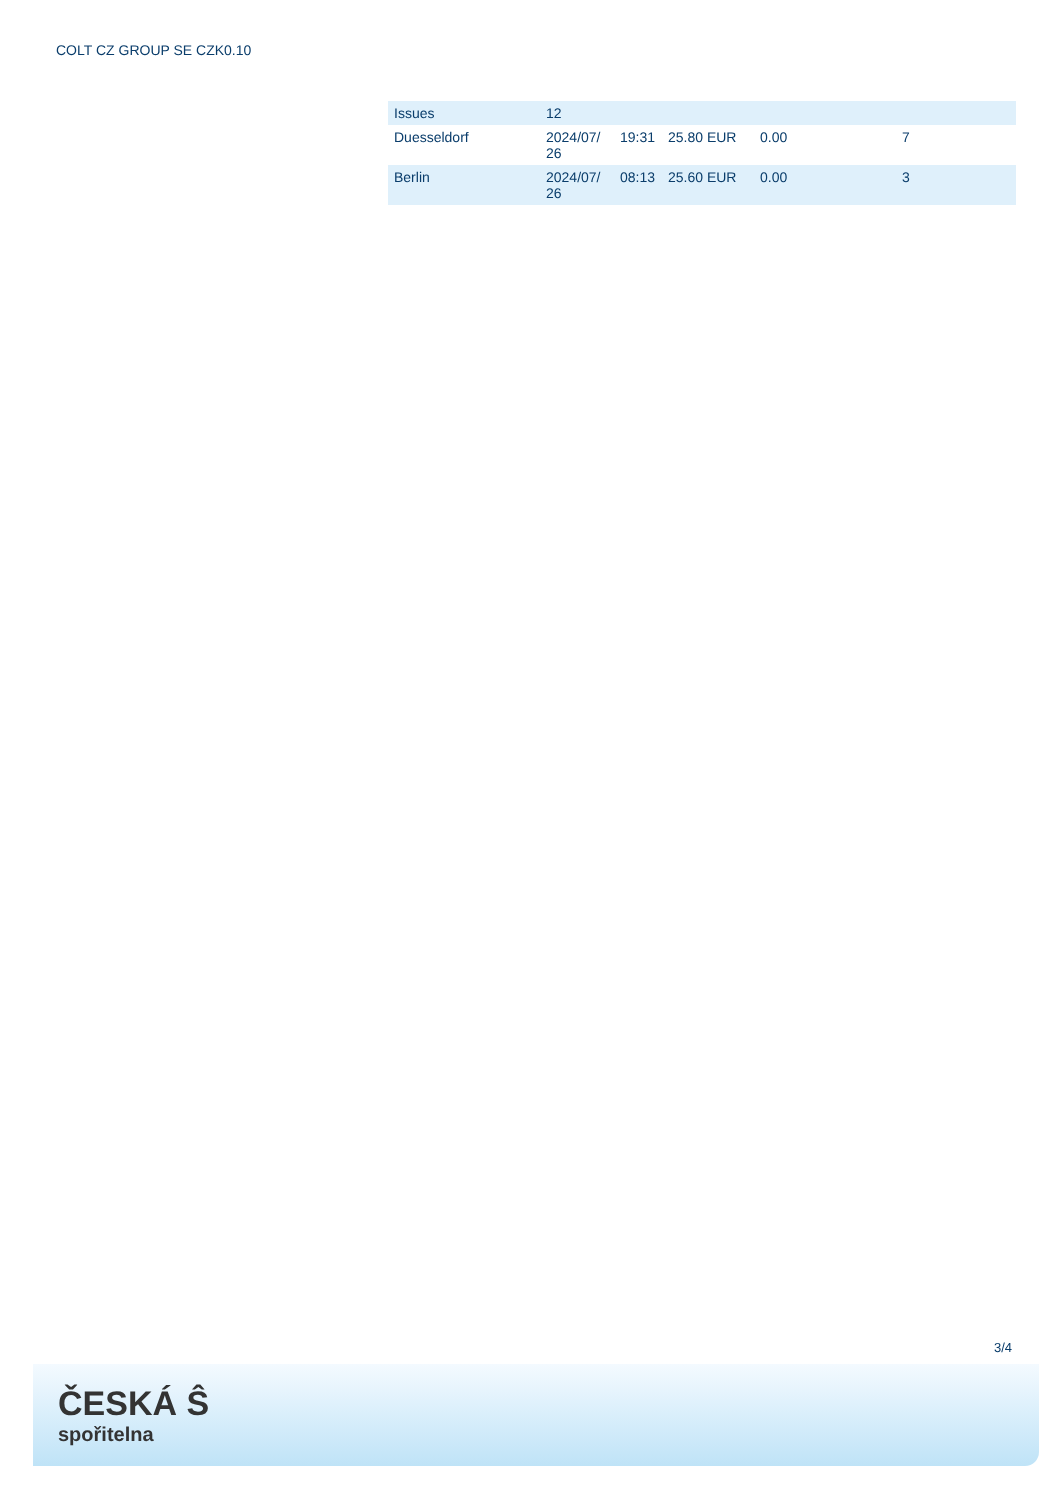COLT CZ GROUP SE CZK0.10
| Issues | 12 | | | | |
| Duesseldorf | 2024/07/ 26 | 19:31 | 25.80 EUR | 0.00 | 7 |
| Berlin | 2024/07/ 26 | 08:13 | 25.60 EUR | 0.00 | 3 |
3/4
ČESKÁ Ŝ
spořitelna